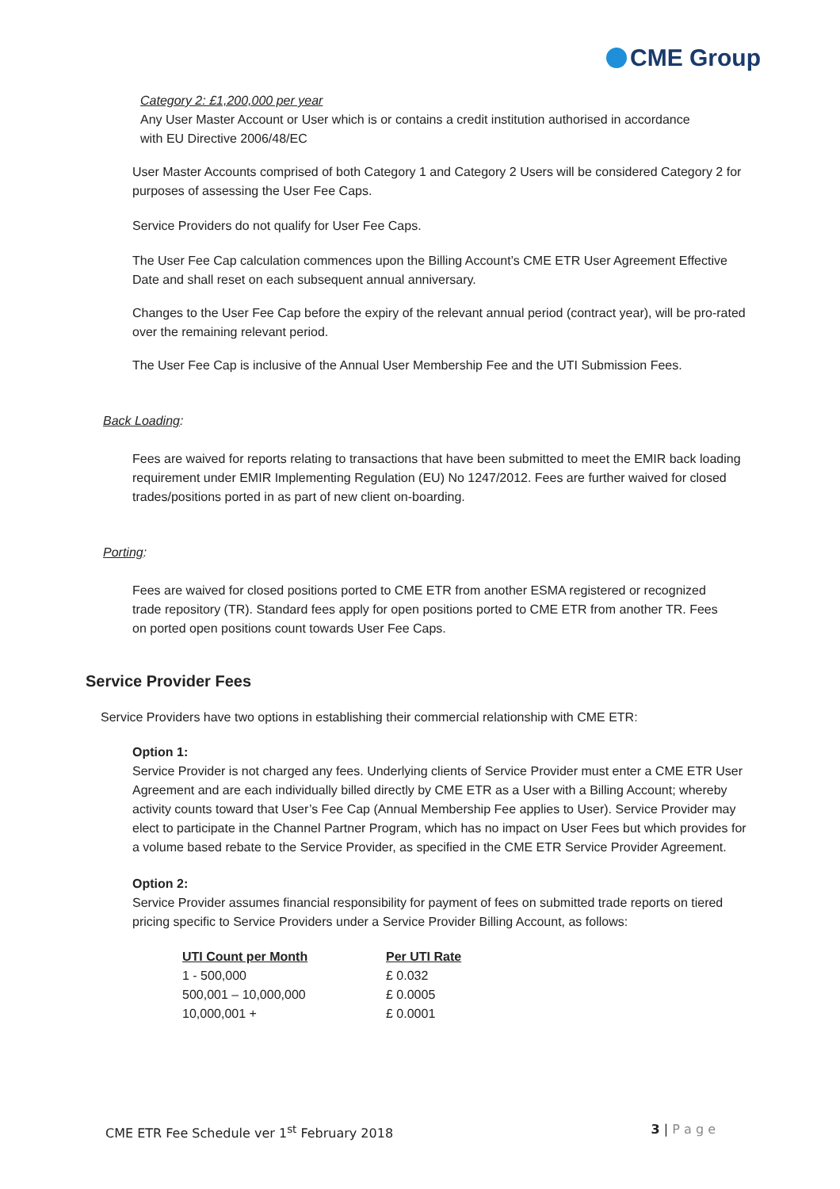CME Group
Category 2: £1,200,000 per year
Any User Master Account or User which is or contains a credit institution authorised in accordance with EU Directive 2006/48/EC
User Master Accounts comprised of both Category 1 and Category 2 Users will be considered Category 2 for purposes of assessing the User Fee Caps.
Service Providers do not qualify for User Fee Caps.
The User Fee Cap calculation commences upon the Billing Account’s CME ETR User Agreement Effective Date and shall reset on each subsequent annual anniversary.
Changes to the User Fee Cap before the expiry of the relevant annual period (contract year), will be pro-rated over the remaining relevant period.
The User Fee Cap is inclusive of the Annual User Membership Fee and the UTI Submission Fees.
Back Loading:
Fees are waived for reports relating to transactions that have been submitted to meet the EMIR back loading requirement under EMIR Implementing Regulation (EU) No 1247/2012. Fees are further waived for closed trades/positions ported in as part of new client on-boarding.
Porting:
Fees are waived for closed positions ported to CME ETR from another ESMA registered or recognized trade repository (TR). Standard fees apply for open positions ported to CME ETR from another TR. Fees on ported open positions count towards User Fee Caps.
Service Provider Fees
Service Providers have two options in establishing their commercial relationship with CME ETR:
Option 1:
Service Provider is not charged any fees. Underlying clients of Service Provider must enter a CME ETR User Agreement and are each individually billed directly by CME ETR as a User with a Billing Account; whereby activity counts toward that User’s Fee Cap (Annual Membership Fee applies to User). Service Provider may elect to participate in the Channel Partner Program, which has no impact on User Fees but which provides for a volume based rebate to the Service Provider, as specified in the CME ETR Service Provider Agreement.
Option 2:
Service Provider assumes financial responsibility for payment of fees on submitted trade reports on tiered pricing specific to Service Providers under a Service Provider Billing Account, as follows:
| UTI Count per Month | Per UTI Rate |
| --- | --- |
| 1 - 500,000 | £ 0.032 |
| 500,001 – 10,000,000 | £ 0.0005 |
| 10,000,001 + | £ 0.0001 |
CME ETR Fee Schedule ver 1<sup>st</sup> February 2018 3 | P a g e